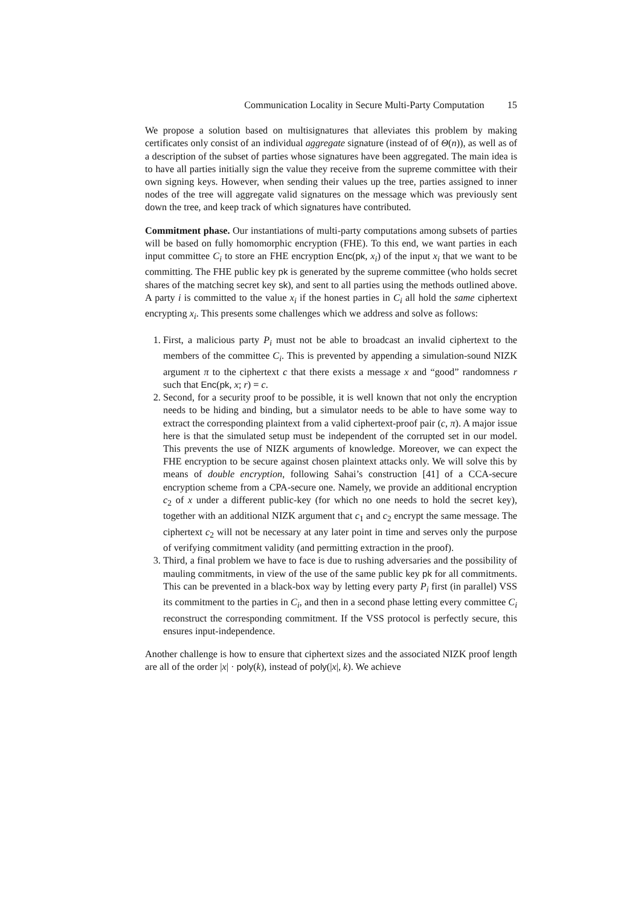Communication Locality in Secure Multi-Party Computation 15
We propose a solution based on multisignatures that alleviates this problem by making certificates only consist of an individual aggregate signature (instead of of Θ(n)), as well as of a description of the subset of parties whose signatures have been aggregated. The main idea is to have all parties initially sign the value they receive from the supreme committee with their own signing keys. However, when sending their values up the tree, parties assigned to inner nodes of the tree will aggregate valid signatures on the message which was previously sent down the tree, and keep track of which signatures have contributed.
Commitment phase. Our instantiations of multi-party computations among subsets of parties will be based on fully homomorphic encryption (FHE). To this end, we want parties in each input committee C<sub>i</sub> to store an FHE encryption Enc(pk, x<sub>i</sub>) of the input x<sub>i</sub> that we want to be committing. The FHE public key pk is generated by the supreme committee (who holds secret shares of the matching secret key sk), and sent to all parties using the methods outlined above. A party i is committed to the value x<sub>i</sub> if the honest parties in C<sub>i</sub> all hold the same ciphertext encrypting x<sub>i</sub>. This presents some challenges which we address and solve as follows:
1. First, a malicious party P<sub>i</sub> must not be able to broadcast an invalid ciphertext to the members of the committee C<sub>i</sub>. This is prevented by appending a simulation-sound NIZK argument π to the ciphertext c that there exists a message x and “good” randomness r such that Enc(pk, x; r) = c.
2. Second, for a security proof to be possible, it is well known that not only the encryption needs to be hiding and binding, but a simulator needs to be able to have some way to extract the corresponding plaintext from a valid ciphertext-proof pair (c, π). A major issue here is that the simulated setup must be independent of the corrupted set in our model. This prevents the use of NIZK arguments of knowledge. Moreover, we can expect the FHE encryption to be secure against chosen plaintext attacks only. We will solve this by means of double encryption, following Sahai’s construction [41] of a CCA-secure encryption scheme from a CPA-secure one. Namely, we provide an additional encryption c<sub>2</sub> of x under a different public-key (for which no one needs to hold the secret key), together with an additional NIZK argument that c<sub>1</sub> and c<sub>2</sub> encrypt the same message. The ciphertext c<sub>2</sub> will not be necessary at any later point in time and serves only the purpose of verifying commitment validity (and permitting extraction in the proof).
3. Third, a final problem we have to face is due to rushing adversaries and the possibility of mauling commitments, in view of the use of the same public key pk for all commitments. This can be prevented in a black-box way by letting every party P<sub>i</sub> first (in parallel) VSS its commitment to the parties in C<sub>i</sub>, and then in a second phase letting every committee C<sub>i</sub> reconstruct the corresponding commitment. If the VSS protocol is perfectly secure, this ensures input-independence.
Another challenge is how to ensure that ciphertext sizes and the associated NIZK proof length are all of the order |x| · poly(k), instead of poly(|x|, k). We achieve